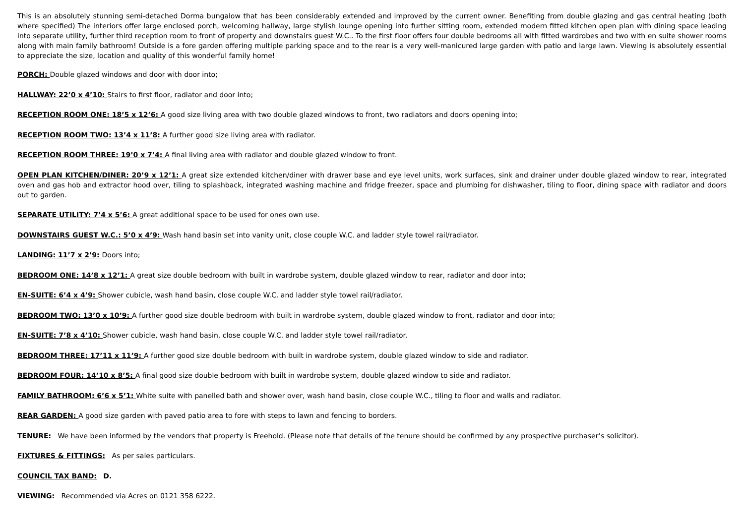This is an absolutely stunning semi-detached Dorma bungalow that has been considerably extended and improved by the current owner. Benefiting from double glazing and gas central heating (both where specified) The interiors offer large enclosed porch, welcoming hallway, large stylish lounge opening into further sitting room, extended modern fitted kitchen open plan with dining space leading into separate utility, further third reception room to front of property and downstairs guest W.C.. To the first floor offers four double bedrooms all with fitted wardrobes and two with en suite shower rooms along with main family bathroom! Outside is a fore garden offering multiple parking space and to the rear is a very well-manicured large garden with patio and large lawn. Viewing is absolutely essential to appreciate the size, location and quality of this wonderful family home!
PORCH: Double glazed windows and door with door into;
HALLWAY: 22’0 x 4’10: Stairs to first floor, radiator and door into;
RECEPTION ROOM ONE: 18’5 x 12’6: A good size living area with two double glazed windows to front, two radiators and doors opening into;
RECEPTION ROOM TWO: 13’4 x 11’8: A further good size living area with radiator.
RECEPTION ROOM THREE: 19’0 x 7’4: A final living area with radiator and double glazed window to front.
OPEN PLAN KITCHEN/DINER: 20’9 x 12’1: A great size extended kitchen/diner with drawer base and eye level units, work surfaces, sink and drainer under double glazed window to rear, integrated oven and gas hob and extractor hood over, tiling to splashback, integrated washing machine and fridge freezer, space and plumbing for dishwasher, tiling to floor, dining space with radiator and doors out to garden.
SEPARATE UTILITY: 7’4 x 5’6: A great additional space to be used for ones own use.
DOWNSTAIRS GUEST W.C.: 5’0 x 4’9: Wash hand basin set into vanity unit, close couple W.C. and ladder style towel rail/radiator.
LANDING: 11’7 x 2’9: Doors into;
BEDROOM ONE: 14’8 x 12’1: A great size double bedroom with built in wardrobe system, double glazed window to rear, radiator and door into;
EN-SUITE: 6’4 x 4’9: Shower cubicle, wash hand basin, close couple W.C. and ladder style towel rail/radiator.
BEDROOM TWO: 13’0 x 10’9: A further good size double bedroom with built in wardrobe system, double glazed window to front, radiator and door into;
EN-SUITE: 7’8 x 4’10: Shower cubicle, wash hand basin, close couple W.C. and ladder style towel rail/radiator.
BEDROOM THREE: 17’11 x 11’9: A further good size double bedroom with built in wardrobe system, double glazed window to side and radiator.
BEDROOM FOUR: 14’10 x 8’5: A final good size double bedroom with built in wardrobe system, double glazed window to side and radiator.
FAMILY BATHROOM: 6’6 x 5’1: White suite with panelled bath and shower over, wash hand basin, close couple W.C., tiling to floor and walls and radiator.
REAR GARDEN: A good size garden with paved patio area to fore with steps to lawn and fencing to borders.
TENURE: We have been informed by the vendors that property is Freehold. (Please note that details of the tenure should be confirmed by any prospective purchaser’s solicitor).
FIXTURES & FITTINGS: As per sales particulars.
COUNCIL TAX BAND: D.
VIEWING: Recommended via Acres on 0121 358 6222.